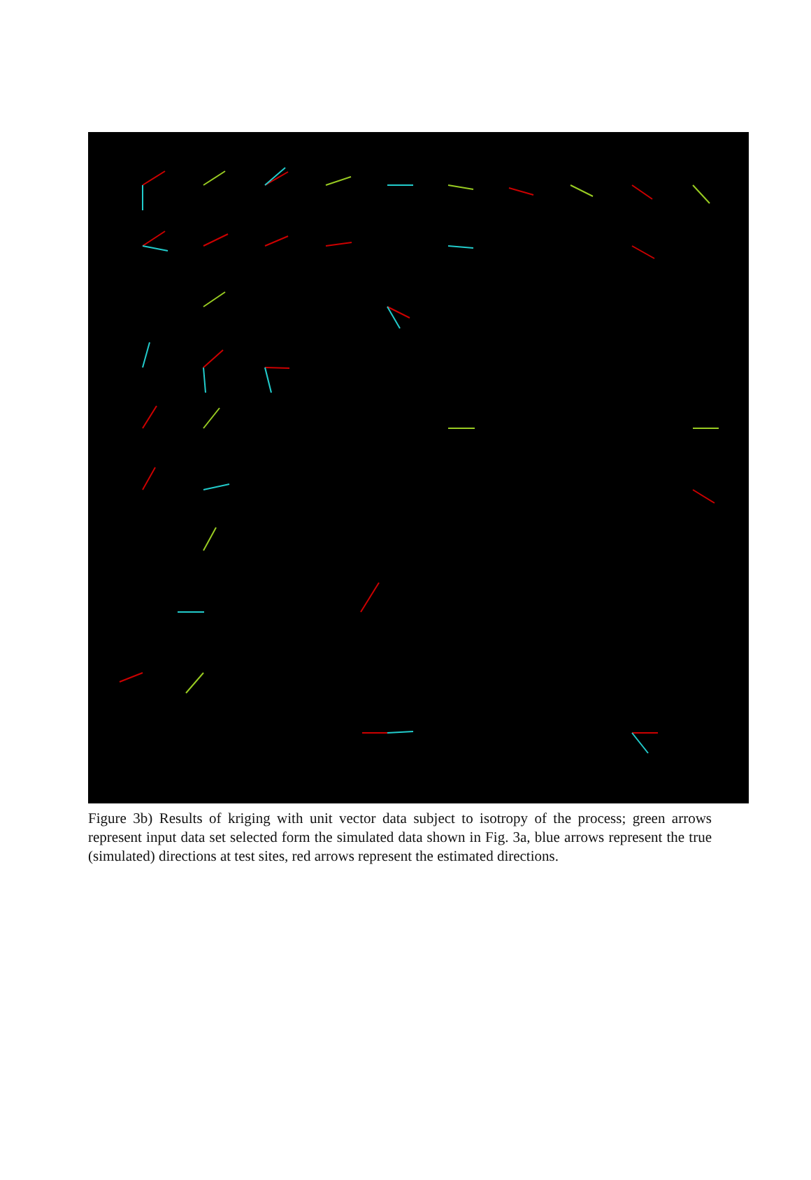Figure 3b) Results of kriging with unit vector data subject to isotropy of the process; green arrows represent input data set selected form the simulated data shown in Fig. 3a, blue arrows represent the true (simulated) directions at test sites, red arrows represent the estimated directions.